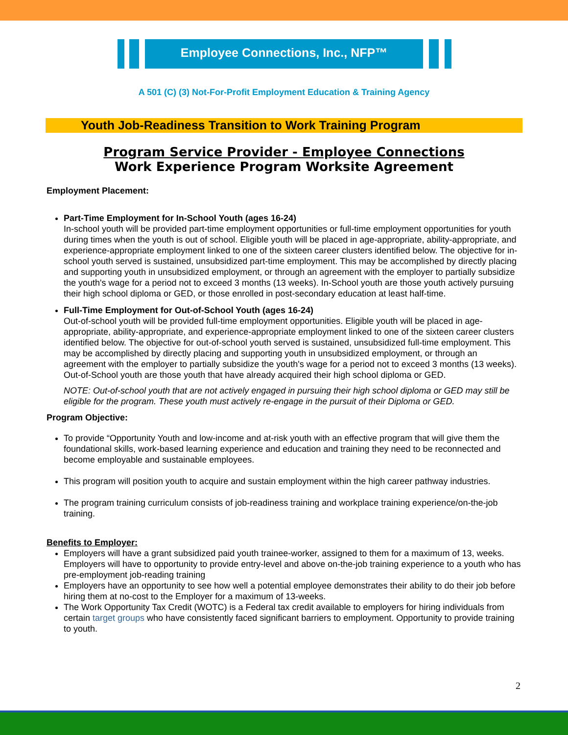Employee Connections, Inc., NFP™
A 501 (C) (3) Not-For-Profit Employment Education & Training Agency
Youth Job-Readiness Transition to Work Training Program
Program Service Provider - Employee Connections
Work Experience Program Worksite Agreement
Employment Placement:
Part-Time Employment for In-School Youth (ages 16-24)
In-school youth will be provided part-time employment opportunities or full-time employment opportunities for youth during times when the youth is out of school. Eligible youth will be placed in age-appropriate, ability-appropriate, and experience-appropriate employment linked to one of the sixteen career clusters identified below. The objective for in-school youth served is sustained, unsubsidized part-time employment. This may be accomplished by directly placing and supporting youth in unsubsidized employment, or through an agreement with the employer to partially subsidize the youth's wage for a period not to exceed 3 months (13 weeks). In-School youth are those youth actively pursuing their high school diploma or GED, or those enrolled in post-secondary education at least half-time.
Full-Time Employment for Out-of-School Youth (ages 16-24)
Out-of-school youth will be provided full-time employment opportunities. Eligible youth will be placed in age-appropriate, ability-appropriate, and experience-appropriate employment linked to one of the sixteen career clusters identified below. The objective for out-of-school youth served is sustained, unsubsidized full-time employment. This may be accomplished by directly placing and supporting youth in unsubsidized employment, or through an agreement with the employer to partially subsidize the youth's wage for a period not to exceed 3 months (13 weeks). Out-of-School youth are those youth that have already acquired their high school diploma or GED.
NOTE: Out-of-school youth that are not actively engaged in pursuing their high school diploma or GED may still be eligible for the program. These youth must actively re-engage in the pursuit of their Diploma or GED.
Program Objective:
To provide “Opportunity Youth and low-income and at-risk youth with an effective program that will give them the foundational skills, work-based learning experience and education and training they need to be reconnected and become employable and sustainable employees.
This program will position youth to acquire and sustain employment within the high career pathway industries.
The program training curriculum consists of job-readiness training and workplace training experience/on-the-job training.
Benefits to Employer:
Employers will have a grant subsidized paid youth trainee-worker, assigned to them for a maximum of 13, weeks. Employers will have to opportunity to provide entry-level and above on-the-job training experience to a youth who has pre-employment job-reading training
Employers have an opportunity to see how well a potential employee demonstrates their ability to do their job before hiring them at no-cost to the Employer for a maximum of 13-weeks.
The Work Opportunity Tax Credit (WOTC) is a Federal tax credit available to employers for hiring individuals from certain target groups who have consistently faced significant barriers to employment. Opportunity to provide training to youth.
2